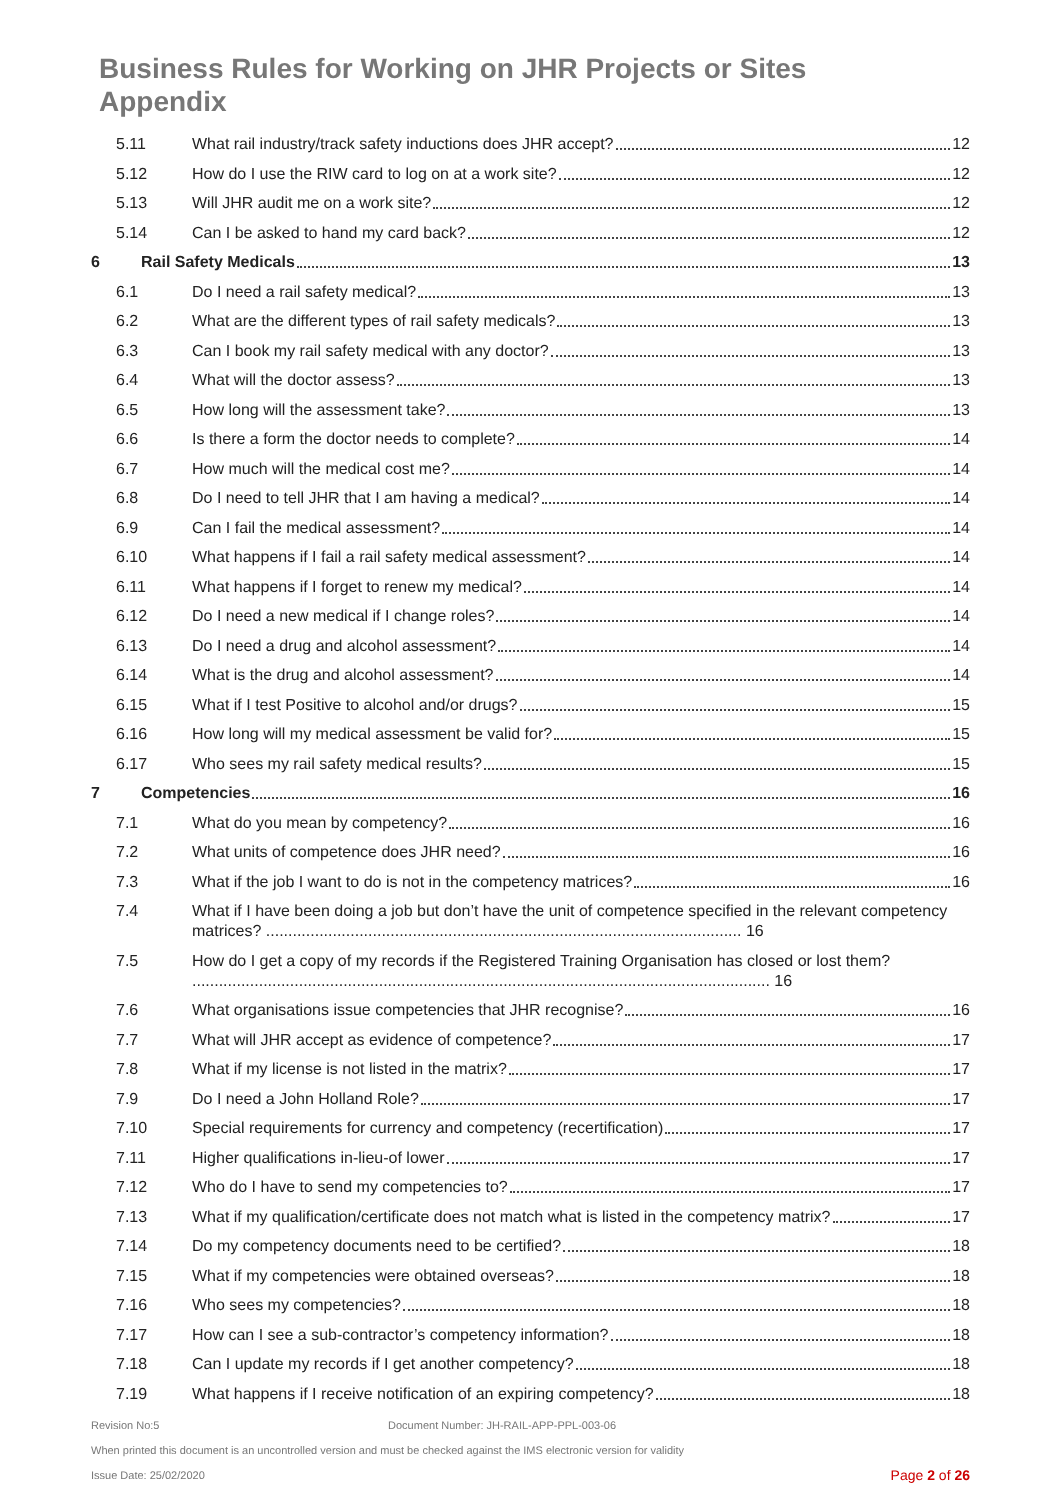Business Rules for Working on JHR Projects or Sites
Appendix
5.11 What rail industry/track safety inductions does JHR accept? 12
5.12 How do I use the RIW card to log on at a work site? 12
5.13 Will JHR audit me on a work site? 12
5.14 Can I be asked to hand my card back? 12
6 Rail Safety Medicals 13
6.1 Do I need a rail safety medical? 13
6.2 What are the different types of rail safety medicals? 13
6.3 Can I book my rail safety medical with any doctor? 13
6.4 What will the doctor assess? 13
6.5 How long will the assessment take? 13
6.6 Is there a form the doctor needs to complete? 14
6.7 How much will the medical cost me? 14
6.8 Do I need to tell JHR that I am having a medical? 14
6.9 Can I fail the medical assessment? 14
6.10 What happens if I fail a rail safety medical assessment? 14
6.11 What happens if I forget to renew my medical? 14
6.12 Do I need a new medical if I change roles? 14
6.13 Do I need a drug and alcohol assessment? 14
6.14 What is the drug and alcohol assessment? 14
6.15 What if I test Positive to alcohol and/or drugs? 15
6.16 How long will my medical assessment be valid for? 15
6.17 Who sees my rail safety medical results? 15
7 Competencies 16
7.1 What do you mean by competency? 16
7.2 What units of competence does JHR need? 16
7.3 What if the job I want to do is not in the competency matrices? 16
7.4 What if I have been doing a job but don’t have the unit of competence specified in the relevant competency matrices? ........................................................................................................... 16
7.5 How do I get a copy of my records if the Registered Training Organisation has closed or lost them? .................................................................................................................................. 16
7.6 What organisations issue competencies that JHR recognise? 16
7.7 What will JHR accept as evidence of competence? 17
7.8 What if my license is not listed in the matrix? 17
7.9 Do I need a John Holland Role? 17
7.10 Special requirements for currency and competency (recertification) 17
7.11 Higher qualifications in-lieu-of lower 17
7.12 Who do I have to send my competencies to? 17
7.13 What if my qualification/certificate does not match what is listed in the competency matrix? 17
7.14 Do my competency documents need to be certified? 18
7.15 What if my competencies were obtained overseas? 18
7.16 Who sees my competencies? 18
7.17 How can I see a sub-contractor’s competency information? 18
7.18 Can I update my records if I get another competency? 18
7.19 What happens if I receive notification of an expiring competency? 18
Revision No:5 Document Number: JH-RAIL-APP-PPL-003-06
When printed this document is an uncontrolled version and must be checked against the IMS electronic version for validity
Issue Date: 25/02/2020 Page 2 of 26